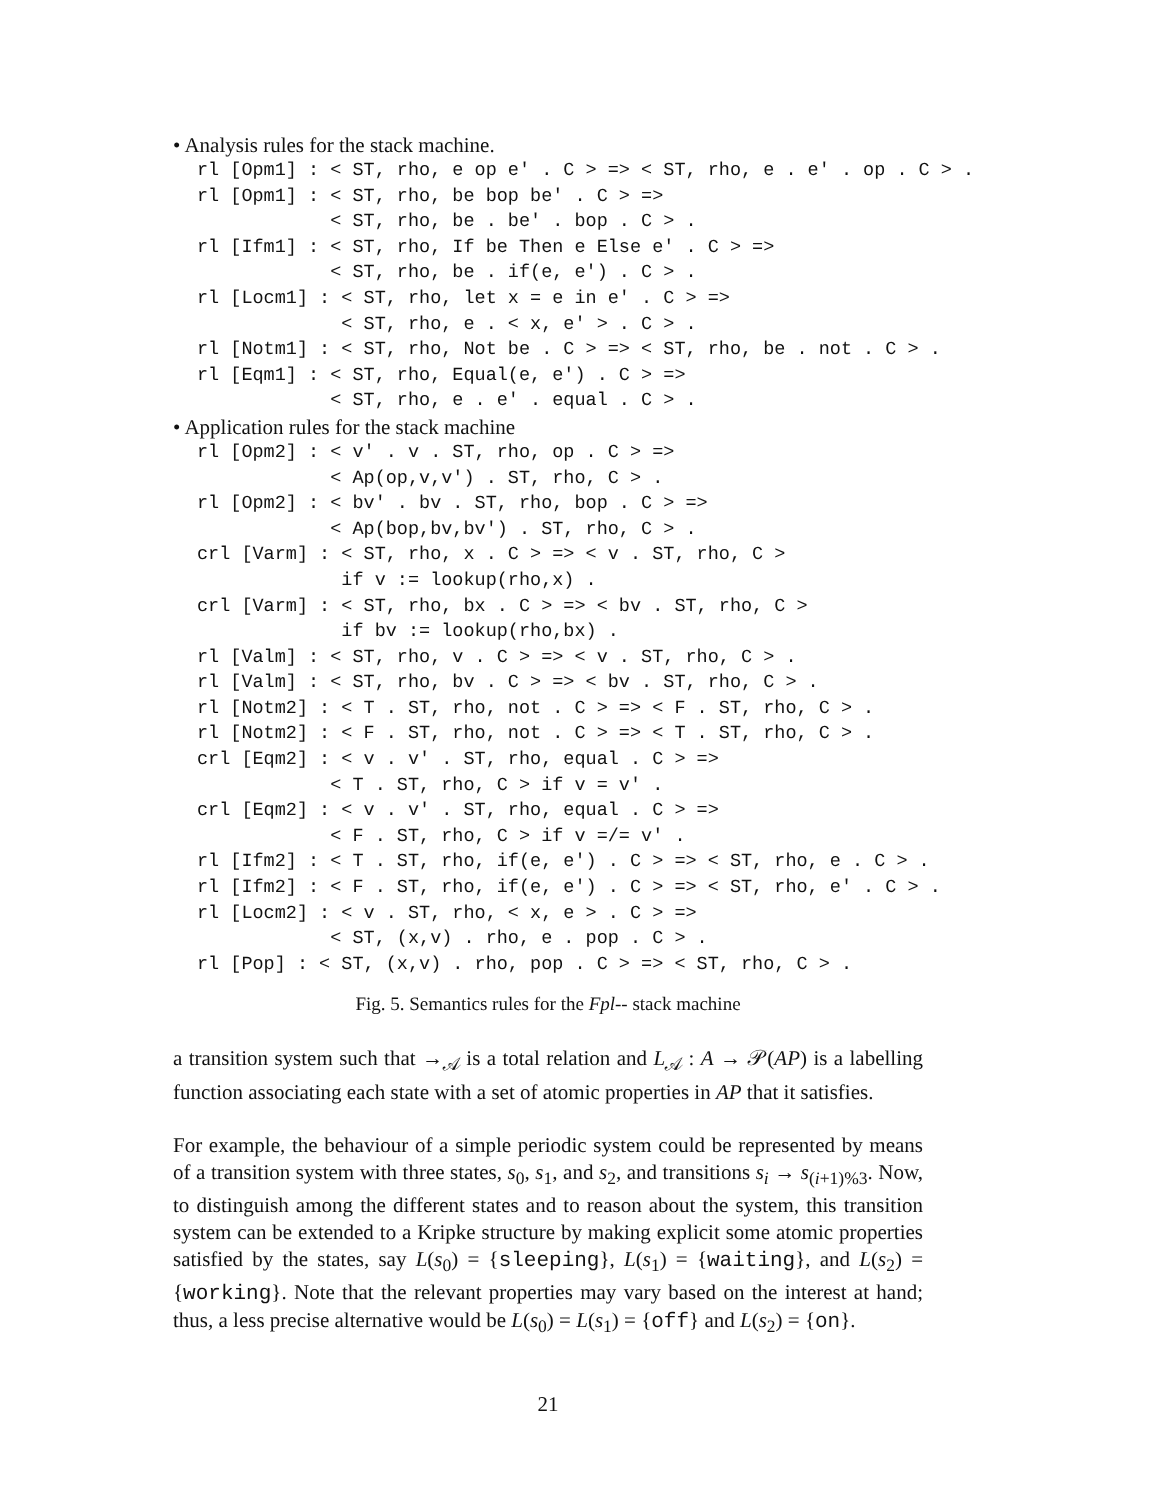• Analysis rules for the stack machine.
rl [Opm1] : < ST, rho, e op e' . C > => < ST, rho, e . e' . op . C > .
rl [Opm1] : < ST, rho, be bop be' . C > =>
            < ST, rho, be . be' . bop . C > .
rl [Ifm1] : < ST, rho, If be Then e Else e' . C > =>
            < ST, rho, be . if(e, e') . C > .
rl [Locm1] : < ST, rho, let x = e in e' . C > =>
             < ST, rho, e . < x, e' > . C > .
rl [Notm1] : < ST, rho, Not be . C > => < ST, rho, be . not . C > .
rl [Eqm1] : < ST, rho, Equal(e, e') . C > =>
            < ST, rho, e . e' . equal . C > .
• Application rules for the stack machine
rl [Opm2] : < v' . v . ST, rho, op . C > =>
            < Ap(op,v,v') . ST, rho, C > .
rl [Opm2] : < bv' . bv . ST, rho, bop . C > =>
            < Ap(bop,bv,bv') . ST, rho, C > .
crl [Varm] : < ST, rho, x . C > => < v . ST, rho, C >
             if v := lookup(rho,x) .
crl [Varm] : < ST, rho, bx . C > => < bv . ST, rho, C >
             if bv := lookup(rho,bx) .
rl [Valm] : < ST, rho, v . C > => < v . ST, rho, C > .
rl [Valm] : < ST, rho, bv . C > => < bv . ST, rho, C > .
rl [Notm2] : < T . ST, rho, not . C > => < F . ST, rho, C > .
rl [Notm2] : < F . ST, rho, not . C > => < T . ST, rho, C > .
crl [Eqm2] : < v . v' . ST, rho, equal . C > =>
            < T . ST, rho, C > if v = v' .
crl [Eqm2] : < v . v' . ST, rho, equal . C > =>
            < F . ST, rho, C > if v =/= v' .
rl [Ifm2] : < T . ST, rho, if(e, e') . C > => < ST, rho, e . C > .
rl [Ifm2] : < F . ST, rho, if(e, e') . C > => < ST, rho, e' . C > .
rl [Locm2] : < v . ST, rho, < x, e > . C > =>
            < ST, (x,v) . rho, e . pop . C > .
rl [Pop] : < ST, (x,v) . rho, pop . C > => < ST, rho, C > .
Fig. 5. Semantics rules for the Fpl-- stack machine
a transition system such that →<sub>𝒜</sub> is a total relation and L<sub>𝒜</sub> : A → 𝒫(AP) is a labelling function associating each state with a set of atomic properties in AP that it satisfies.
For example, the behaviour of a simple periodic system could be represented by means of a transition system with three states, s<sub>0</sub>, s<sub>1</sub>, and s<sub>2</sub>, and transitions s<sub>i</sub> → s<sub>(i+1)%3</sub>. Now, to distinguish among the different states and to reason about the system, this transition system can be extended to a Kripke structure by making explicit some atomic properties satisfied by the states, say L(s<sub>0</sub>) = {sleeping}, L(s<sub>1</sub>) = {waiting}, and L(s<sub>2</sub>) = {working}. Note that the relevant properties may vary based on the interest at hand; thus, a less precise alternative would be L(s<sub>0</sub>) = L(s<sub>1</sub>) = {off} and L(s<sub>2</sub>) = {on}.
21